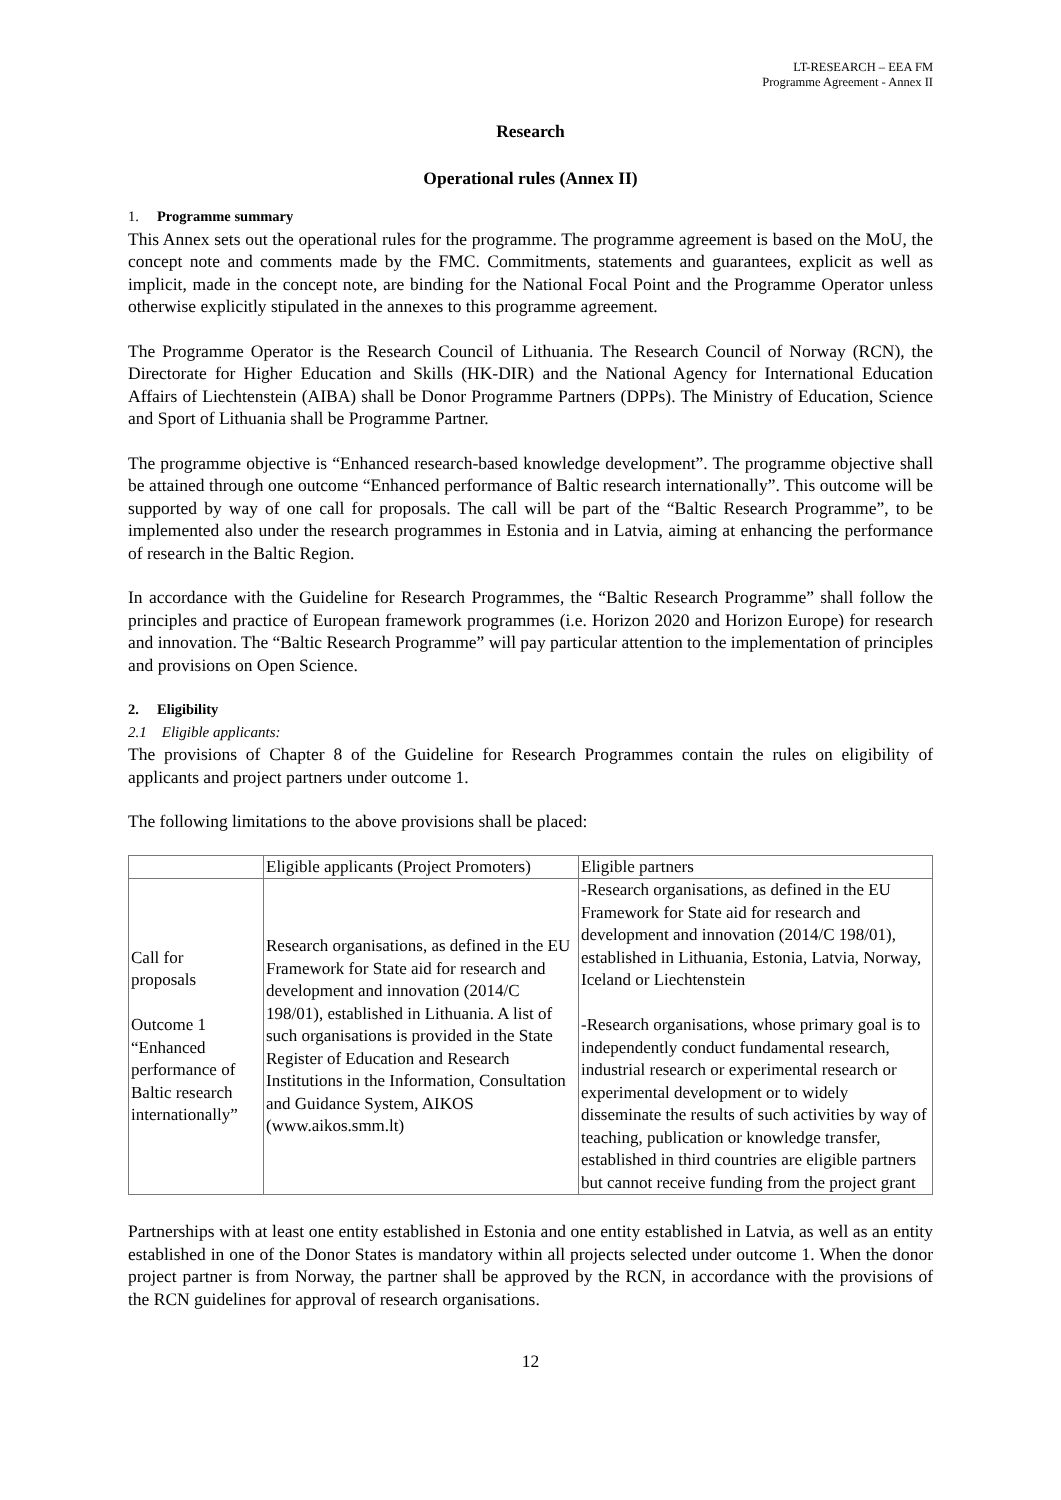LT-RESEARCH – EEA FM
Programme Agreement - Annex II
Research
Operational rules (Annex II)
1. Programme summary
This Annex sets out the operational rules for the programme. The programme agreement is based on the MoU, the concept note and comments made by the FMC. Commitments, statements and guarantees, explicit as well as implicit, made in the concept note, are binding for the National Focal Point and the Programme Operator unless otherwise explicitly stipulated in the annexes to this programme agreement.
The Programme Operator is the Research Council of Lithuania. The Research Council of Norway (RCN), the Directorate for Higher Education and Skills (HK-DIR) and the National Agency for International Education Affairs of Liechtenstein (AIBA) shall be Donor Programme Partners (DPPs). The Ministry of Education, Science and Sport of Lithuania shall be Programme Partner.
The programme objective is “Enhanced research-based knowledge development”. The programme objective shall be attained through one outcome “Enhanced performance of Baltic research internationally”. This outcome will be supported by way of one call for proposals. The call will be part of the “Baltic Research Programme”, to be implemented also under the research programmes in Estonia and in Latvia, aiming at enhancing the performance of research in the Baltic Region.
In accordance with the Guideline for Research Programmes, the “Baltic Research Programme” shall follow the principles and practice of European framework programmes (i.e. Horizon 2020 and Horizon Europe) for research and innovation. The “Baltic Research Programme” will pay particular attention to the implementation of principles and provisions on Open Science.
2. Eligibility
2.1 Eligible applicants:
The provisions of Chapter 8 of the Guideline for Research Programmes contain the rules on eligibility of applicants and project partners under outcome 1.
The following limitations to the above provisions shall be placed:
| | Eligible applicants (Project Promoters) | Eligible partners |
| Call for proposals Outcome 1 “Enhanced performance of Baltic research internationally” | Research organisations, as defined in the EU Framework for State aid for research and development and innovation (2014/C 198/01), established in Lithuania. A list of such organisations is provided in the State Register of Education and Research Institutions in the Information, Consultation and Guidance System, AIKOS (www.aikos.smm.lt) | -Research organisations, as defined in the EU Framework for State aid for research and development and innovation (2014/C 198/01), established in Lithuania, Estonia, Latvia, Norway, Iceland or Liechtenstein -Research organisations, whose primary goal is to independently conduct fundamental research, industrial research or experimental research or experimental development or to widely disseminate the results of such activities by way of teaching, publication or knowledge transfer, established in third countries are eligible partners but cannot receive funding from the project grant |
Partnerships with at least one entity established in Estonia and one entity established in Latvia, as well as an entity established in one of the Donor States is mandatory within all projects selected under outcome 1. When the donor project partner is from Norway, the partner shall be approved by the RCN, in accordance with the provisions of the RCN guidelines for approval of research organisations.
12